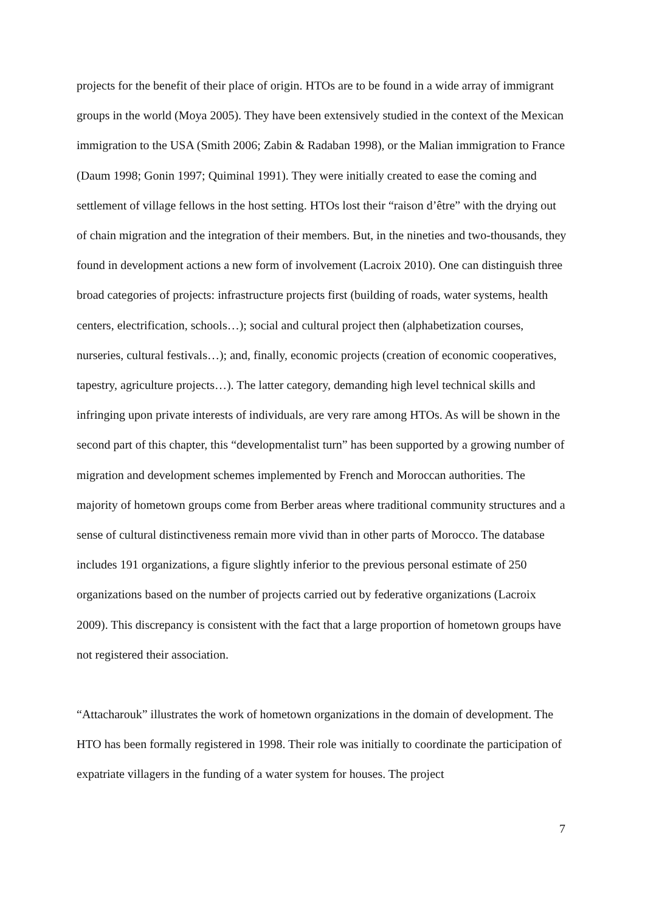projects for the benefit of their place of origin. HTOs are to be found in a wide array of immigrant groups in the world (Moya 2005). They have been extensively studied in the context of the Mexican immigration to the USA (Smith 2006; Zabin & Radaban 1998), or the Malian immigration to France (Daum 1998; Gonin 1997; Quiminal 1991). They were initially created to ease the coming and settlement of village fellows in the host setting. HTOs lost their “raison d’être” with the drying out of chain migration and the integration of their members. But, in the nineties and two-thousands, they found in development actions a new form of involvement (Lacroix 2010). One can distinguish three broad categories of projects: infrastructure projects first (building of roads, water systems, health centers, electrification, schools…); social and cultural project then (alphabetization courses, nurseries, cultural festivals…); and, finally, economic projects (creation of economic cooperatives, tapestry, agriculture projects…). The latter category, demanding high level technical skills and infringing upon private interests of individuals, are very rare among HTOs. As will be shown in the second part of this chapter, this “developmentalist turn” has been supported by a growing number of migration and development schemes implemented by French and Moroccan authorities. The majority of hometown groups come from Berber areas where traditional community structures and a sense of cultural distinctiveness remain more vivid than in other parts of Morocco. The database includes 191 organizations, a figure slightly inferior to the previous personal estimate of 250 organizations based on the number of projects carried out by federative organizations (Lacroix 2009). This discrepancy is consistent with the fact that a large proportion of hometown groups have not registered their association.
“Attacharouk” illustrates the work of hometown organizations in the domain of development. The HTO has been formally registered in 1998. Their role was initially to coordinate the participation of expatriate villagers in the funding of a water system for houses. The project
7